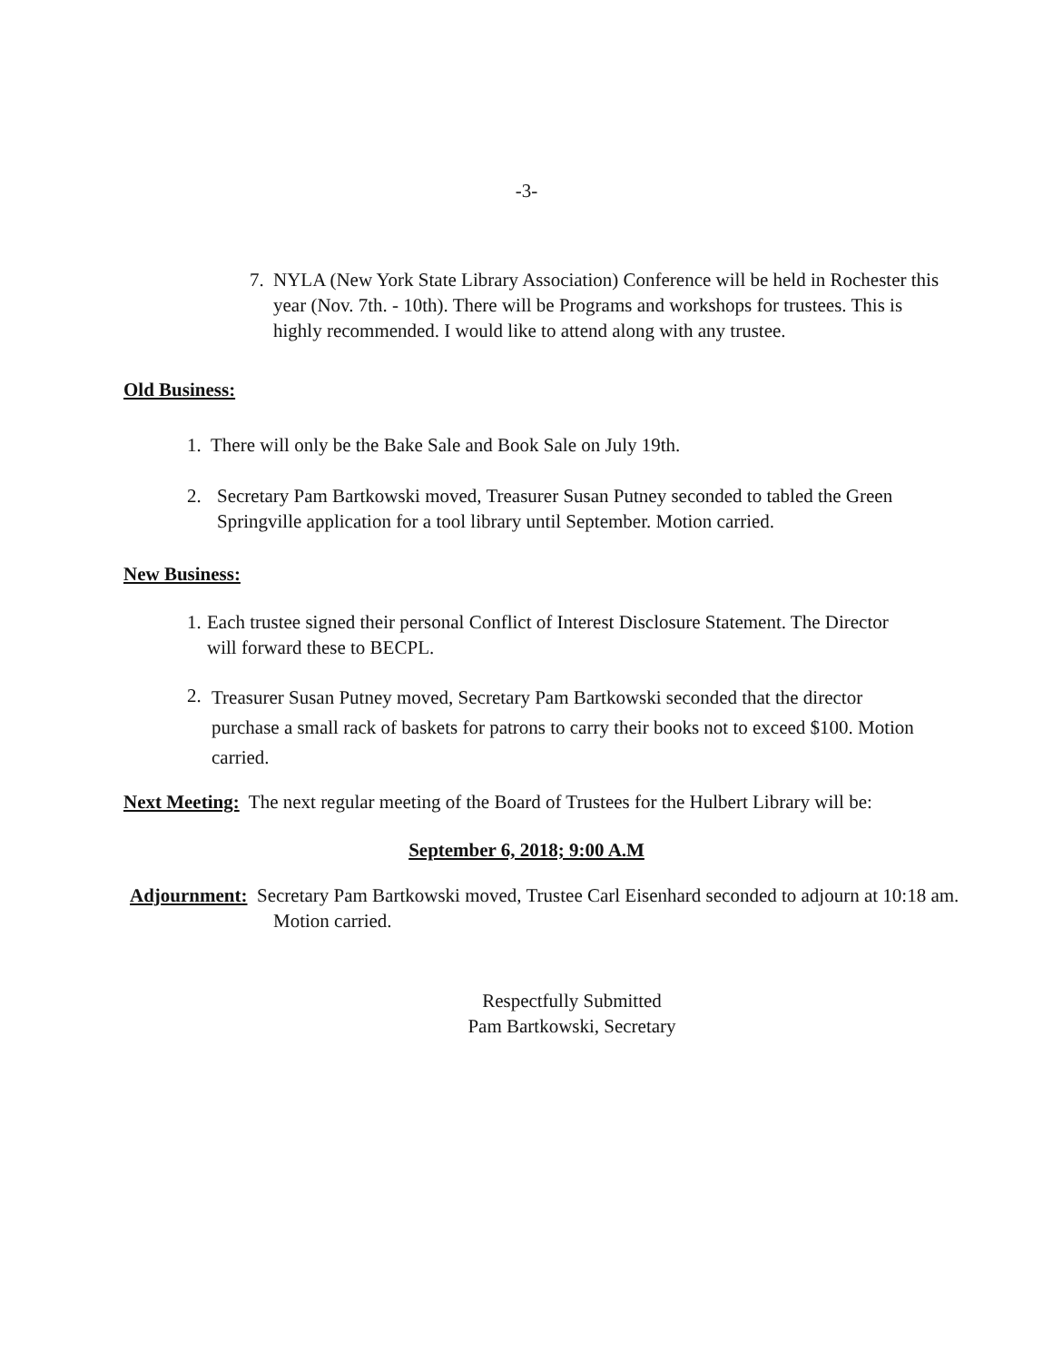-3-
7. NYLA (New York State Library Association) Conference will be held in Rochester this year (Nov. 7th. - 10th). There will be Programs and workshops for trustees. This is highly recommended. I would like to attend along with any trustee.
Old Business:
1. There will only be the Bake Sale and Book Sale on July 19th.
2. Secretary Pam Bartkowski moved, Treasurer Susan Putney seconded to tabled the Green Springville application for a tool library until September. Motion carried.
New Business:
1. Each trustee signed their personal Conflict of Interest Disclosure Statement. The Director will forward these to BECPL.
2. Treasurer Susan Putney moved, Secretary Pam Bartkowski seconded that the director purchase a small rack of baskets for patrons to carry their books not to exceed $100. Motion carried.
Next Meeting: The next regular meeting of the Board of Trustees for the Hulbert Library will be:
September 6, 2018; 9:00 A.M
Adjournment: Secretary Pam Bartkowski moved, Trustee Carl Eisenhard seconded to adjourn at 10:18 am. Motion carried.
Respectfully Submitted
Pam Bartkowski, Secretary